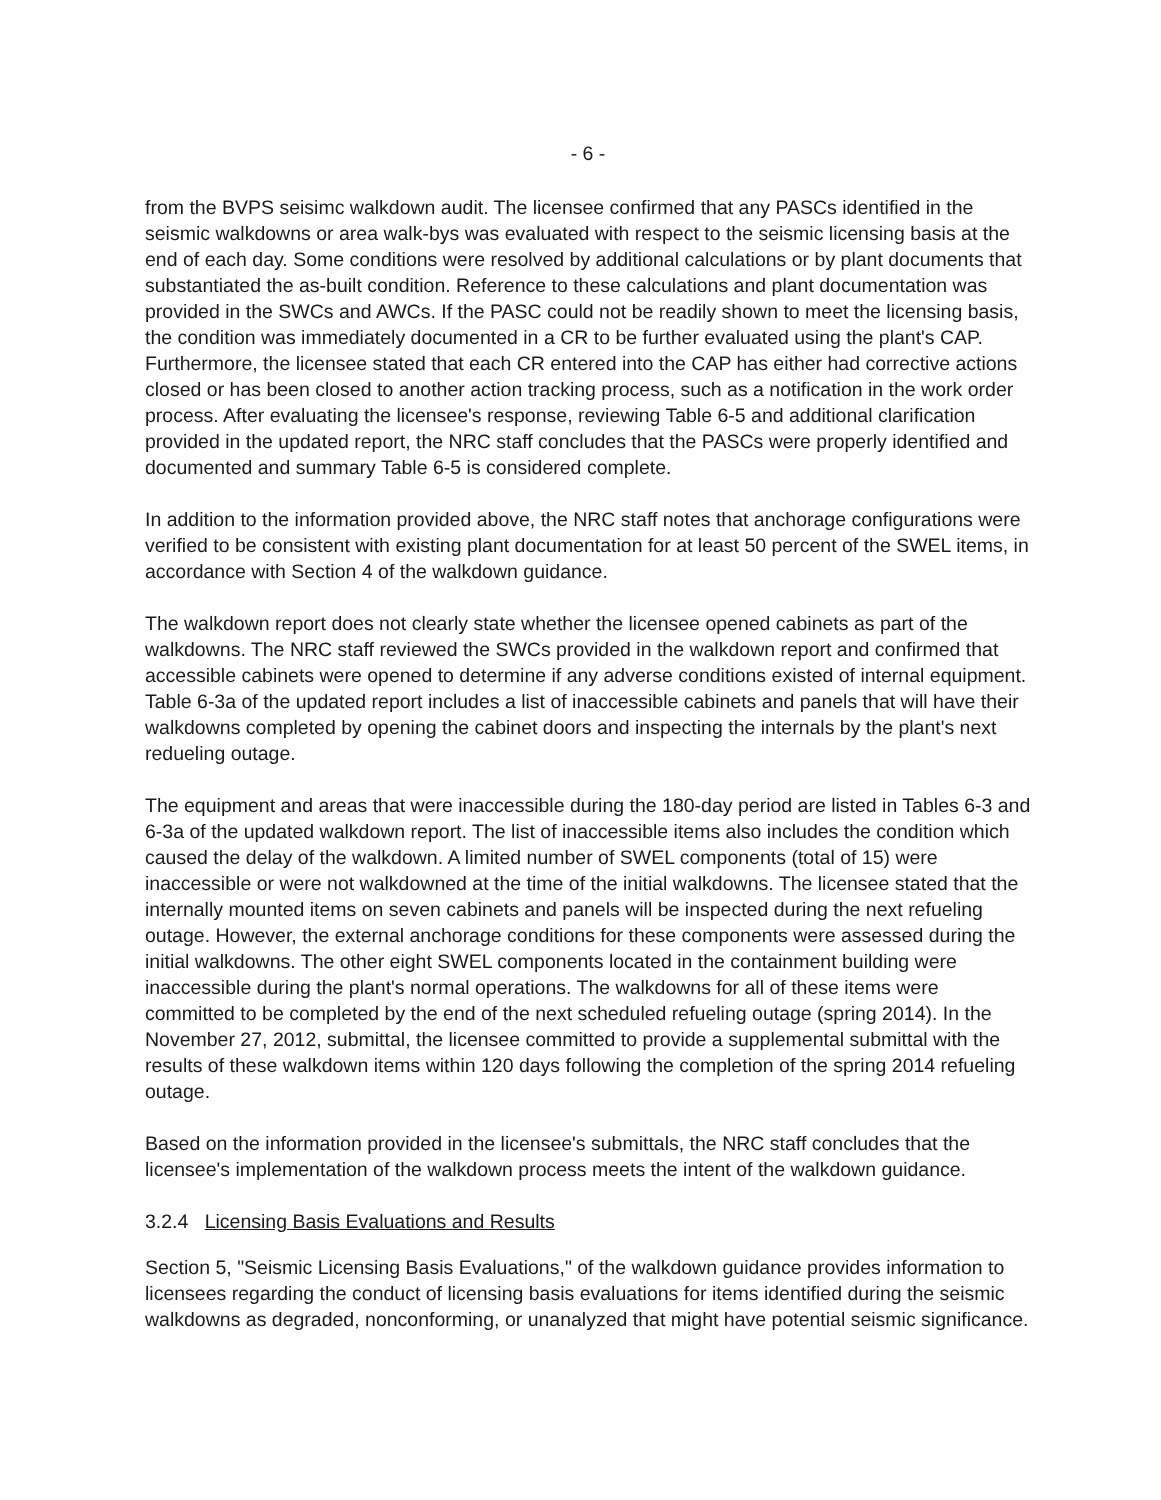- 6 -
from the BVPS seisimc walkdown audit. The licensee confirmed that any PASCs identified in the seismic walkdowns or area walk-bys was evaluated with respect to the seismic licensing basis at the end of each day. Some conditions were resolved by additional calculations or by plant documents that substantiated the as-built condition. Reference to these calculations and plant documentation was provided in the SWCs and AWCs. If the PASC could not be readily shown to meet the licensing basis, the condition was immediately documented in a CR to be further evaluated using the plant's CAP. Furthermore, the licensee stated that each CR entered into the CAP has either had corrective actions closed or has been closed to another action tracking process, such as a notification in the work order process. After evaluating the licensee's response, reviewing Table 6-5 and additional clarification provided in the updated report, the NRC staff concludes that the PASCs were properly identified and documented and summary Table 6-5 is considered complete.
In addition to the information provided above, the NRC staff notes that anchorage configurations were verified to be consistent with existing plant documentation for at least 50 percent of the SWEL items, in accordance with Section 4 of the walkdown guidance.
The walkdown report does not clearly state whether the licensee opened cabinets as part of the walkdowns. The NRC staff reviewed the SWCs provided in the walkdown report and confirmed that accessible cabinets were opened to determine if any adverse conditions existed of internal equipment. Table 6-3a of the updated report includes a list of inaccessible cabinets and panels that will have their walkdowns completed by opening the cabinet doors and inspecting the internals by the plant's next redueling outage.
The equipment and areas that were inaccessible during the 180-day period are listed in Tables 6-3 and 6-3a of the updated walkdown report. The list of inaccessible items also includes the condition which caused the delay of the walkdown. A limited number of SWEL components (total of 15) were inaccessible or were not walkdowned at the time of the initial walkdowns. The licensee stated that the internally mounted items on seven cabinets and panels will be inspected during the next refueling outage. However, the external anchorage conditions for these components were assessed during the initial walkdowns. The other eight SWEL components located in the containment building were inaccessible during the plant's normal operations. The walkdowns for all of these items were committed to be completed by the end of the next scheduled refueling outage (spring 2014). In the November 27, 2012, submittal, the licensee committed to provide a supplemental submittal with the results of these walkdown items within 120 days following the completion of the spring 2014 refueling outage.
Based on the information provided in the licensee's submittals, the NRC staff concludes that the licensee's implementation of the walkdown process meets the intent of the walkdown guidance.
3.2.4 Licensing Basis Evaluations and Results
Section 5, "Seismic Licensing Basis Evaluations," of the walkdown guidance provides information to licensees regarding the conduct of licensing basis evaluations for items identified during the seismic walkdowns as degraded, nonconforming, or unanalyzed that might have potential seismic significance.